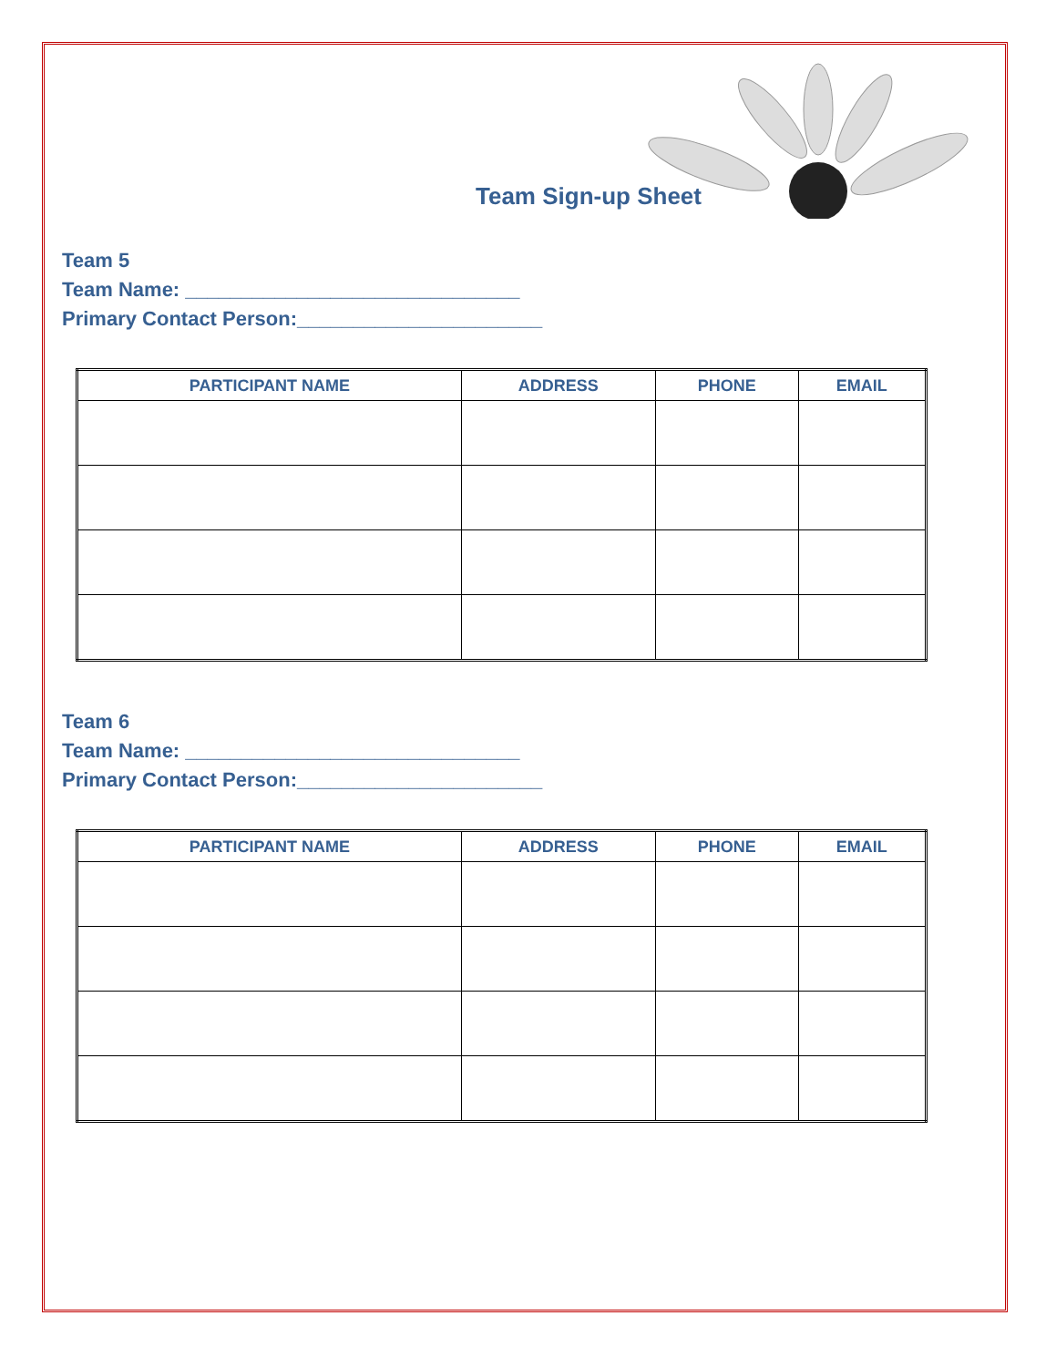Team Sign-up Sheet
Team 5
Team Name: ______________________________
Primary Contact Person:______________________
| PARTICIPANT NAME | ADDRESS | PHONE | EMAIL |
| --- | --- | --- | --- |
Team 6
Team Name: ______________________________
Primary Contact Person:______________________
| PARTICIPANT NAME | ADDRESS | PHONE | EMAIL |
| --- | --- | --- | --- |